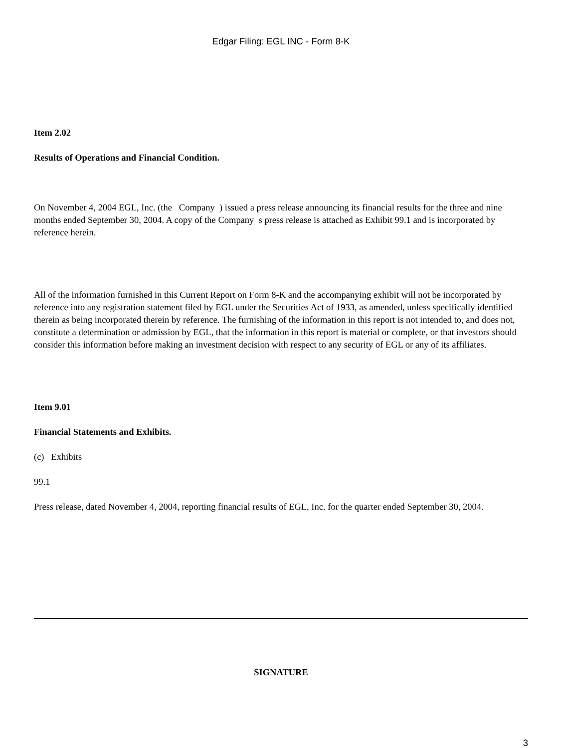Edgar Filing: EGL INC - Form 8-K
Item 2.02
Results of Operations and Financial Condition.
On November 4, 2004 EGL, Inc. (the Company ) issued a press release announcing its financial results for the three and nine months ended September 30, 2004. A copy of the Company s press release is attached as Exhibit 99.1 and is incorporated by reference herein.
All of the information furnished in this Current Report on Form 8-K and the accompanying exhibit will not be incorporated by reference into any registration statement filed by EGL under the Securities Act of 1933, as amended, unless specifically identified therein as being incorporated therein by reference. The furnishing of the information in this report is not intended to, and does not, constitute a determination or admission by EGL, that the information in this report is material or complete, or that investors should consider this information before making an investment decision with respect to any security of EGL or any of its affiliates.
Item 9.01
Financial Statements and Exhibits.
(c) Exhibits
99.1
Press release, dated November 4, 2004, reporting financial results of EGL, Inc. for the quarter ended September 30, 2004.
SIGNATURE
3